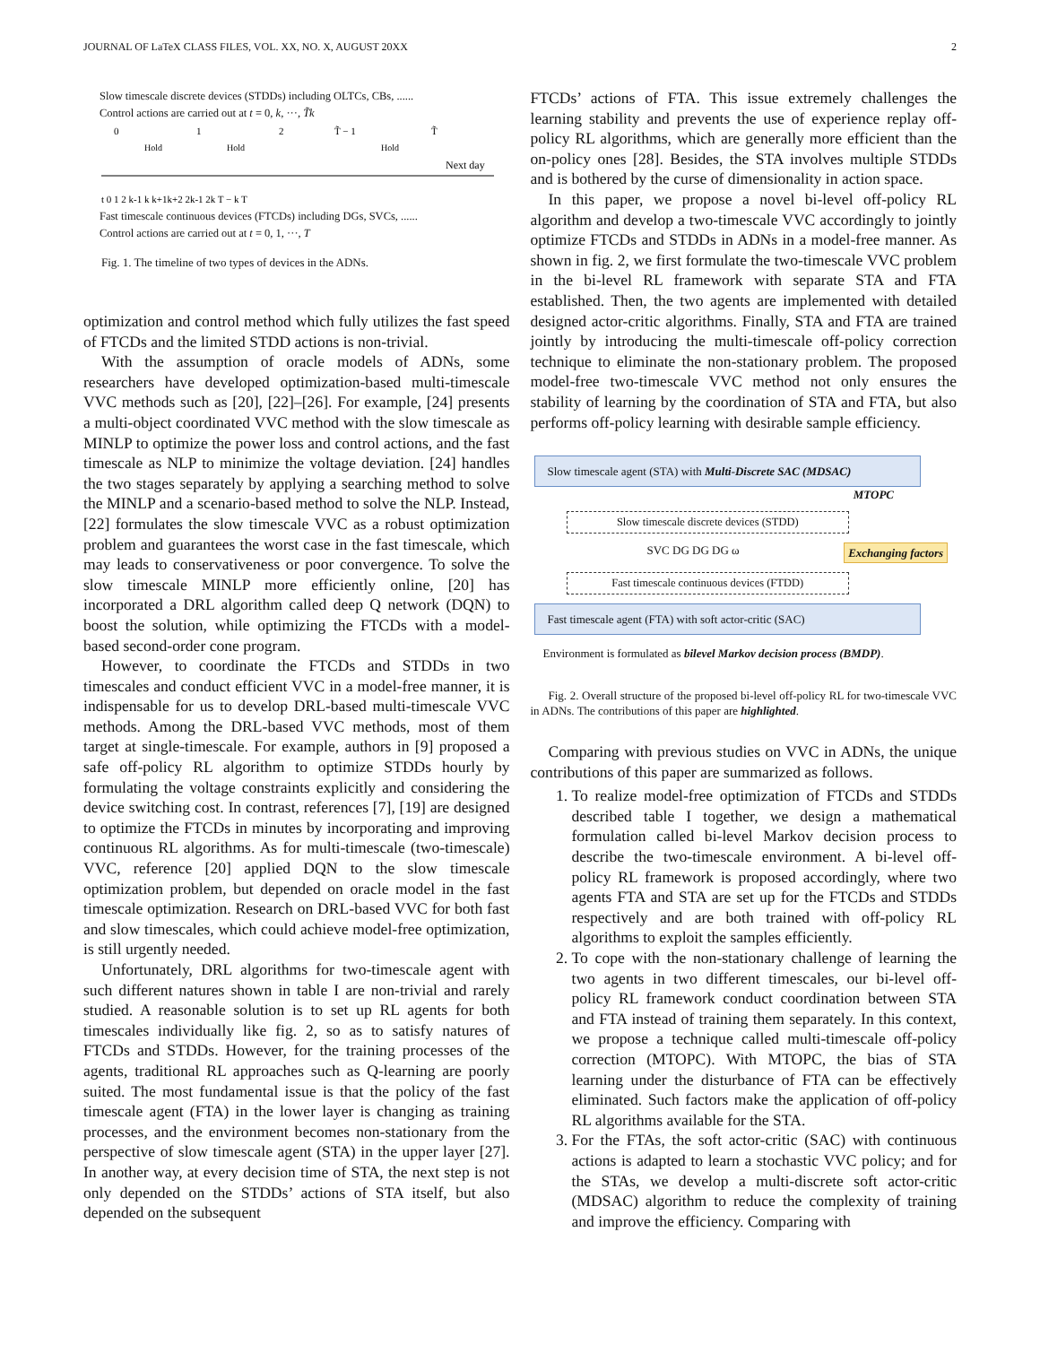JOURNAL OF LaTeX CLASS FILES, VOL. XX, NO. X, AUGUST 20XX 2
Slow timescale discrete devices (STDDs) including OLTCs, CBs, ......
Control actions are carried out at t = 0, k, ···, T̃k
0
1
2
T̃ − 1
T̃
Hold
Hold
Hold
Next day
t 0 1 2 k-1 k k+1k+2 2k-1 2k T − k T
Fast timescale continuous devices (FTCDs) including DGs, SVCs, ......
Control actions are carried out at t = 0, 1, ···, T
Fig. 1. The timeline of two types of devices in the ADNs.
optimization and control method which fully utilizes the fast speed of FTCDs and the limited STDD actions is non-trivial.
With the assumption of oracle models of ADNs, some researchers have developed optimization-based multi-timescale VVC methods such as [20], [22]–[26]. For example, [24] presents a multi-object coordinated VVC method with the slow timescale as MINLP to optimize the power loss and control actions, and the fast timescale as NLP to minimize the voltage deviation. [24] handles the two stages separately by applying a searching method to solve the MINLP and a scenario-based method to solve the NLP. Instead, [22] formulates the slow timescale VVC as a robust optimization problem and guarantees the worst case in the fast timescale, which may leads to conservativeness or poor convergence. To solve the slow timescale MINLP more efficiently online, [20] has incorporated a DRL algorithm called deep Q network (DQN) to boost the solution, while optimizing the FTCDs with a model-based second-order cone program.
However, to coordinate the FTCDs and STDDs in two timescales and conduct efficient VVC in a model-free manner, it is indispensable for us to develop DRL-based multi-timescale VVC methods. Among the DRL-based VVC methods, most of them target at single-timescale. For example, authors in [9] proposed a safe off-policy RL algorithm to optimize STDDs hourly by formulating the voltage constraints explicitly and considering the device switching cost. In contrast, references [7], [19] are designed to optimize the FTCDs in minutes by incorporating and improving continuous RL algorithms. As for multi-timescale (two-timescale) VVC, reference [20] applied DQN to the slow timescale optimization problem, but depended on oracle model in the fast timescale optimization. Research on DRL-based VVC for both fast and slow timescales, which could achieve model-free optimization, is still urgently needed.
Unfortunately, DRL algorithms for two-timescale agent with such different natures shown in table I are non-trivial and rarely studied. A reasonable solution is to set up RL agents for both timescales individually like fig. 2, so as to satisfy natures of FTCDs and STDDs. However, for the training processes of the agents, traditional RL approaches such as Q-learning are poorly suited. The most fundamental issue is that the policy of the fast timescale agent (FTA) in the lower layer is changing as training processes, and the environment becomes non-stationary from the perspective of slow timescale agent (STA) in the upper layer [27]. In another way, at every decision time of STA, the next step is not only depended on the STDDs’ actions of STA itself, but also depended on the subsequent
FTCDs’ actions of FTA. This issue extremely challenges the learning stability and prevents the use of experience replay off-policy RL algorithms, which are generally more efficient than the on-policy ones [28]. Besides, the STA involves multiple STDDs and is bothered by the curse of dimensionality in action space.
In this paper, we propose a novel bi-level off-policy RL algorithm and develop a two-timescale VVC accordingly to jointly optimize FTCDs and STDDs in ADNs in a model-free manner. As shown in fig. 2, we first formulate the two-timescale VVC problem in the bi-level RL framework with separate STA and FTA established. Then, the two agents are implemented with detailed designed actor-critic algorithms. Finally, STA and FTA are trained jointly by introducing the multi-timescale off-policy correction technique to eliminate the non-stationary problem. The proposed model-free two-timescale VVC method not only ensures the stability of learning by the coordination of STA and FTA, but also performs off-policy learning with desirable sample efficiency.
Slow timescale agent (STA) with Multi-Discrete SAC (MDSAC)
MTOPC
Slow timescale discrete devices (STDD)
SVC DG DG DG ω Exchanging factors
Fast timescale continuous devices (FTDD)
Fast timescale agent (FTA) with soft actor-critic (SAC)
Environment is formulated as bilevel Markov decision process (BMDP).
Fig. 2. Overall structure of the proposed bi-level off-policy RL for two-timescale VVC in ADNs. The contributions of this paper are highlighted.
Comparing with previous studies on VVC in ADNs, the unique contributions of this paper are summarized as follows.
1. To realize model-free optimization of FTCDs and STDDs described table I together, we design a mathematical formulation called bi-level Markov decision process to describe the two-timescale environment. A bi-level off-policy RL framework is proposed accordingly, where two agents FTA and STA are set up for the FTCDs and STDDs respectively and are both trained with off-policy RL algorithms to exploit the samples efficiently.
2. To cope with the non-stationary challenge of learning the two agents in two different timescales, our bi-level off-policy RL framework conduct coordination between STA and FTA instead of training them separately. In this context, we propose a technique called multi-timescale off-policy correction (MTOPC). With MTOPC, the bias of STA learning under the disturbance of FTA can be effectively eliminated. Such factors make the application of off-policy RL algorithms available for the STA.
3. For the FTAs, the soft actor-critic (SAC) with continuous actions is adapted to learn a stochastic VVC policy; and for the STAs, we develop a multi-discrete soft actor-critic (MDSAC) algorithm to reduce the complexity of training and improve the efficiency. Comparing with